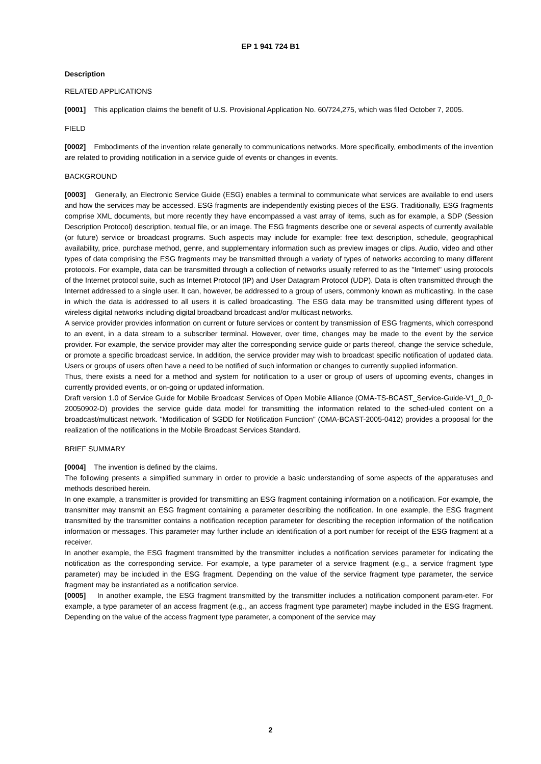EP 1 941 724 B1
Description
RELATED APPLICATIONS
[0001] This application claims the benefit of U.S. Provisional Application No. 60/724,275, which was filed October 7, 2005.
FIELD
[0002] Embodiments of the invention relate generally to communications networks. More specifically, embodiments of the invention are related to providing notification in a service guide of events or changes in events.
BACKGROUND
[0003] Generally, an Electronic Service Guide (ESG) enables a terminal to communicate what services are available to end users and how the services may be accessed. ESG fragments are independently existing pieces of the ESG. Traditionally, ESG fragments comprise XML documents, but more recently they have encompassed a vast array of items, such as for example, a SDP (Session Description Protocol) description, textual file, or an image. The ESG fragments describe one or several aspects of currently available (or future) service or broadcast programs. Such aspects may include for example: free text description, schedule, geographical availability, price, purchase method, genre, and supplementary information such as preview images or clips. Audio, video and other types of data comprising the ESG fragments may be transmitted through a variety of types of networks according to many different protocols. For example, data can be transmitted through a collection of networks usually referred to as the "Internet" using protocols of the Internet protocol suite, such as Internet Protocol (IP) and User Datagram Protocol (UDP). Data is often transmitted through the Internet addressed to a single user. It can, however, be addressed to a group of users, commonly known as multicasting. In the case in which the data is addressed to all users it is called broadcasting. The ESG data may be transmitted using different types of wireless digital networks including digital broadband broadcast and/or multicast networks.
A service provider provides information on current or future services or content by transmission of ESG fragments, which correspond to an event, in a data stream to a subscriber terminal. However, over time, changes may be made to the event by the service provider. For example, the service provider may alter the corresponding service guide or parts thereof, change the service schedule, or promote a specific broadcast service. In addition, the service provider may wish to broadcast specific notification of updated data. Users or groups of users often have a need to be notified of such information or changes to currently supplied information.
Thus, there exists a need for a method and system for notification to a user or group of users of upcoming events, changes in currently provided events, or on-going or updated information.
Draft version 1.0 of Service Guide for Mobile Broadcast Services of Open Mobile Alliance (OMA-TS-BCAST_Service-Guide-V1_0_0-20050902-D) provides the service guide data model for transmitting the information related to the sched-uled content on a broadcast/multicast network. "Modification of SGDD for Notification Function" (OMA-BCAST-2005-0412) provides a proposal for the realization of the notifications in the Mobile Broadcast Services Standard.
BRIEF SUMMARY
[0004] The invention is defined by the claims.
The following presents a simplified summary in order to provide a basic understanding of some aspects of the apparatuses and methods described herein.
In one example, a transmitter is provided for transmitting an ESG fragment containing information on a notification. For example, the transmitter may transmit an ESG fragment containing a parameter describing the notification. In one example, the ESG fragment transmitted by the transmitter contains a notification reception parameter for describing the reception information of the notification information or messages. This parameter may further include an identification of a port number for receipt of the ESG fragment at a receiver.
In another example, the ESG fragment transmitted by the transmitter includes a notification services parameter for indicating the notification as the corresponding service. For example, a type parameter of a service fragment (e.g., a service fragment type parameter) may be included in the ESG fragment. Depending on the value of the service fragment type parameter, the service fragment may be instantiated as a notification service.
[0005] In another example, the ESG fragment transmitted by the transmitter includes a notification component param-eter. For example, a type parameter of an access fragment (e.g., an access fragment type parameter) maybe included in the ESG fragment. Depending on the value of the access fragment type parameter, a component of the service may
2